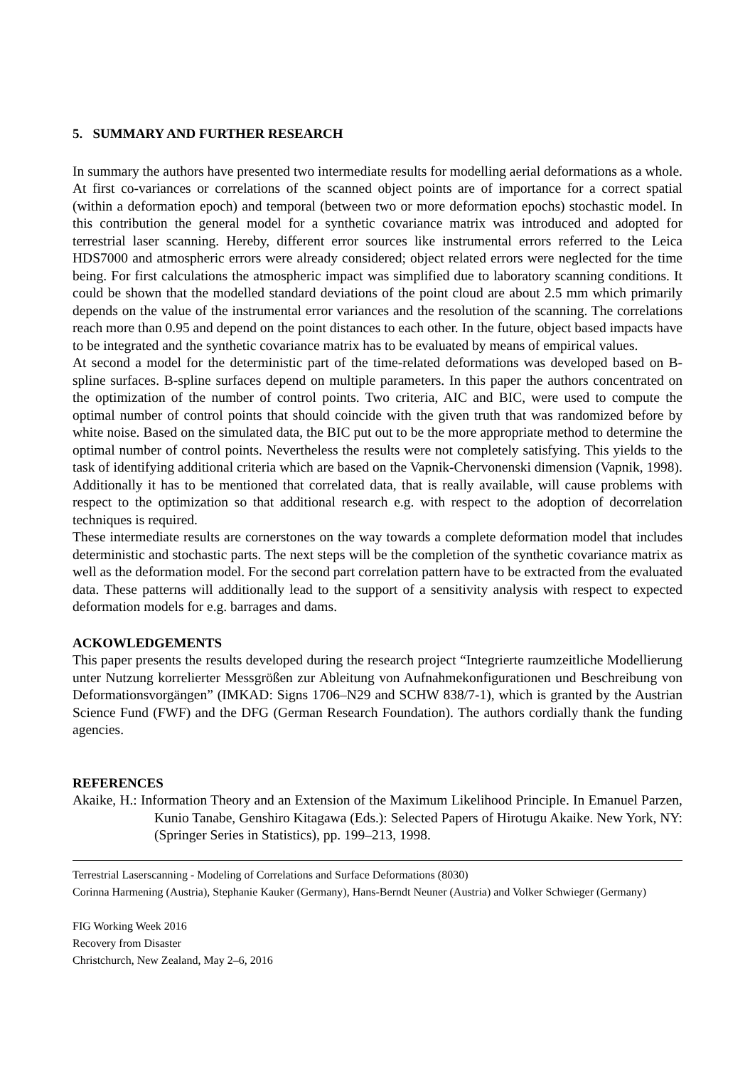5. SUMMARY AND FURTHER RESEARCH
In summary the authors have presented two intermediate results for modelling aerial deformations as a whole. At first co-variances or correlations of the scanned object points are of importance for a correct spatial (within a deformation epoch) and temporal (between two or more deformation epochs) stochastic model. In this contribution the general model for a synthetic covariance matrix was introduced and adopted for terrestrial laser scanning. Hereby, different error sources like instrumental errors referred to the Leica HDS7000 and atmospheric errors were already considered; object related errors were neglected for the time being. For first calculations the atmospheric impact was simplified due to laboratory scanning conditions. It could be shown that the modelled standard deviations of the point cloud are about 2.5 mm which primarily depends on the value of the instrumental error variances and the resolution of the scanning. The correlations reach more than 0.95 and depend on the point distances to each other. In the future, object based impacts have to be integrated and the synthetic covariance matrix has to be evaluated by means of empirical values.
At second a model for the deterministic part of the time-related deformations was developed based on B-spline surfaces. B-spline surfaces depend on multiple parameters. In this paper the authors concentrated on the optimization of the number of control points. Two criteria, AIC and BIC, were used to compute the optimal number of control points that should coincide with the given truth that was randomized before by white noise. Based on the simulated data, the BIC put out to be the more appropriate method to determine the optimal number of control points. Nevertheless the results were not completely satisfying. This yields to the task of identifying additional criteria which are based on the Vapnik-Chervonenski dimension (Vapnik, 1998). Additionally it has to be mentioned that correlated data, that is really available, will cause problems with respect to the optimization so that additional research e.g. with respect to the adoption of decorrelation techniques is required.
These intermediate results are cornerstones on the way towards a complete deformation model that includes deterministic and stochastic parts. The next steps will be the completion of the synthetic covariance matrix as well as the deformation model. For the second part correlation pattern have to be extracted from the evaluated data. These patterns will additionally lead to the support of a sensitivity analysis with respect to expected deformation models for e.g. barrages and dams.
ACKOWLEDGEMENTS
This paper presents the results developed during the research project “Integrierte raumzeitliche Modellierung unter Nutzung korrelierter Messgrößen zur Ableitung von Aufnahmekonfigurationen und Beschreibung von Deformationsvorgängen” (IMKAD: Signs 1706–N29 and SCHW 838/7-1), which is granted by the Austrian Science Fund (FWF) and the DFG (German Research Foundation). The authors cordially thank the funding agencies.
REFERENCES
Akaike, H.: Information Theory and an Extension of the Maximum Likelihood Principle. In Emanuel Parzen, Kunio Tanabe, Genshiro Kitagawa (Eds.): Selected Papers of Hirotugu Akaike. New York, NY: (Springer Series in Statistics), pp. 199–213, 1998.
Terrestrial Laserscanning - Modeling of Correlations and Surface Deformations (8030)
Corinna Harmening (Austria), Stephanie Kauker (Germany), Hans-Berndt Neuner (Austria) and Volker Schwieger (Germany)
FIG Working Week 2016
Recovery from Disaster
Christchurch, New Zealand, May 2–6, 2016